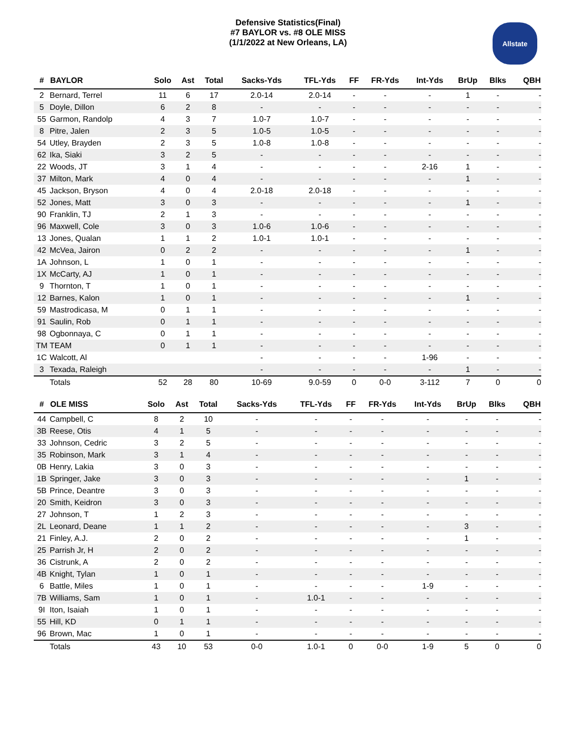Defensive Statistics(Final)
#7 BAYLOR vs. #8 OLE MISS
(1/1/2022 at New Orleans, LA)
Allstate
| # | BAYLOR | Solo | Ast | Total | Sacks-Yds | TFL-Yds | FF | FR-Yds | Int-Yds | BrUp | Blks | QBH |
| --- | --- | --- | --- | --- | --- | --- | --- | --- | --- | --- | --- | --- |
| 2 | Bernard, Terrel | 11 | 6 | 17 | 2.0-14 | 2.0-14 | - | - | - | 1 | - | - |
| 5 | Doyle, Dillon | 6 | 2 | 8 | - | - | - | - | - | - | - | - |
| 55 | Garmon, Randolp | 4 | 3 | 7 | 1.0-7 | 1.0-7 | - | - | - | - | - | - |
| 8 | Pitre, Jalen | 2 | 3 | 5 | 1.0-5 | 1.0-5 | - | - | - | - | - | - |
| 54 | Utley, Brayden | 2 | 3 | 5 | 1.0-8 | 1.0-8 | - | - | - | - | - | - |
| 62 | Ika, Siaki | 3 | 2 | 5 | - | - | - | - | - | - | - | - |
| 22 | Woods, JT | 3 | 1 | 4 | - | - | - | - | 2-16 | 1 | - | - |
| 37 | Milton, Mark | 4 | 0 | 4 | - | - | - | - | - | 1 | - | - |
| 45 | Jackson, Bryson | 4 | 0 | 4 | 2.0-18 | 2.0-18 | - | - | - | - | - | - |
| 52 | Jones, Matt | 3 | 0 | 3 | - | - | - | - | - | 1 | - | - |
| 90 | Franklin, TJ | 2 | 1 | 3 | - | - | - | - | - | - | - | - |
| 96 | Maxwell, Cole | 3 | 0 | 3 | 1.0-6 | 1.0-6 | - | - | - | - | - | - |
| 13 | Jones, Qualan | 1 | 1 | 2 | 1.0-1 | 1.0-1 | - | - | - | - | - | - |
| 42 | McVea, Jairon | 0 | 2 | 2 | - | - | - | - | - | 1 | - | - |
| 1A | Johnson, L | 1 | 0 | 1 | - | - | - | - | - | - | - | - |
| 1X | McCarty, AJ | 1 | 0 | 1 | - | - | - | - | - | - | - | - |
| 9 | Thornton, T | 1 | 0 | 1 | - | - | - | - | - | - | - | - |
| 12 | Barnes, Kalon | 1 | 0 | 1 | - | - | - | - | - | 1 | - | - |
| 59 | Mastrodicasa, M | 0 | 1 | 1 | - | - | - | - | - | - | - | - |
| 91 | Saulin, Rob | 0 | 1 | 1 | - | - | - | - | - | - | - | - |
| 98 | Ogbonnaya, C | 0 | 1 | 1 | - | - | - | - | - | - | - | - |
| TM | TEAM | 0 | 1 | 1 | - | - | - | - | - | - | - | - |
| 1C | Walcott, Al | | | | - | - | - | - | 1-96 | - | - | - |
| 3 | Texada, Raleigh | | | | - | - | - | - | - | 1 | - | - |
| | Totals | 52 | 28 | 80 | 10-69 | 9.0-59 | 0 | 0-0 | 3-112 | 7 | 0 | 0 |
| # | OLE MISS | Solo | Ast | Total | Sacks-Yds | TFL-Yds | FF | FR-Yds | Int-Yds | BrUp | Blks | QBH |
| --- | --- | --- | --- | --- | --- | --- | --- | --- | --- | --- | --- | --- |
| 44 | Campbell, C | 8 | 2 | 10 | - | - | - | - | - | - | - | - |
| 3B | Reese, Otis | 4 | 1 | 5 | - | - | - | - | - | - | - | - |
| 33 | Johnson, Cedric | 3 | 2 | 5 | - | - | - | - | - | - | - | - |
| 35 | Robinson, Mark | 3 | 1 | 4 | - | - | - | - | - | - | - | - |
| 0B | Henry, Lakia | 3 | 0 | 3 | - | - | - | - | - | - | - | - |
| 1B | Springer, Jake | 3 | 0 | 3 | - | - | - | - | - | 1 | - | - |
| 5B | Prince, Deantre | 3 | 0 | 3 | - | - | - | - | - | - | - | - |
| 20 | Smith, Keidron | 3 | 0 | 3 | - | - | - | - | - | - | - | - |
| 27 | Johnson, T | 1 | 2 | 3 | - | - | - | - | - | - | - | - |
| 2L | Leonard, Deane | 1 | 1 | 2 | - | - | - | - | - | 3 | - | - |
| 21 | Finley, A.J. | 2 | 0 | 2 | - | - | - | - | - | 1 | - | - |
| 25 | Parrish Jr, H | 2 | 0 | 2 | - | - | - | - | - | - | - | - |
| 36 | Cistrunk, A | 2 | 0 | 2 | - | - | - | - | - | - | - | - |
| 4B | Knight, Tylan | 1 | 0 | 1 | - | - | - | - | - | - | - | - |
| 6 | Battle, Miles | 1 | 0 | 1 | - | - | - | - | 1-9 | - | - | - |
| 7B | Williams, Sam | 1 | 0 | 1 | - | 1.0-1 | - | - | - | - | - | - |
| 9I | Iton, Isaiah | 1 | 0 | 1 | - | - | - | - | - | - | - | - |
| 55 | Hill, KD | 0 | 1 | 1 | - | - | - | - | - | - | - | - |
| 96 | Brown, Mac | 1 | 0 | 1 | - | - | - | - | - | - | - | - |
| | Totals | 43 | 10 | 53 | 0-0 | 1.0-1 | 0 | 0-0 | 1-9 | 5 | 0 | 0 |